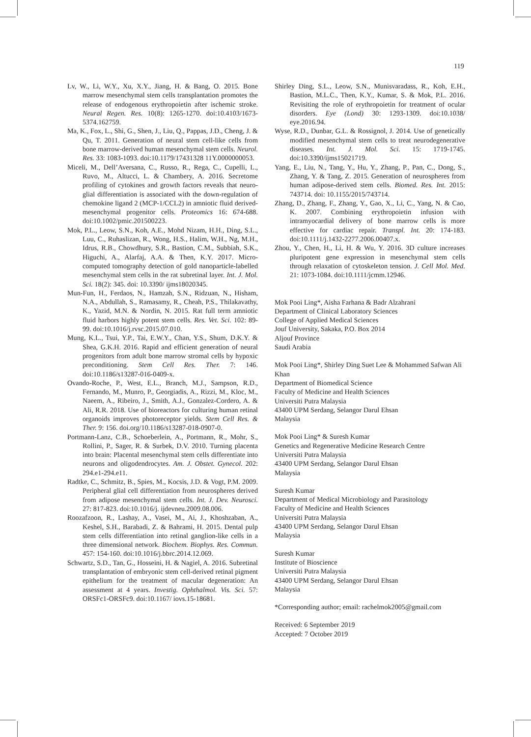119
Lv, W., Li, W.Y., Xu, X.Y., Jiang, H. & Bang, O. 2015. Bone marrow mesenchymal stem cells transplantation promotes the release of endogenous erythropoietin after ischemic stroke. Neural Regen. Res. 10(8): 1265-1270. doi:10.4103/1673-5374.162759.
Ma, K., Fox, L., Shi, G., Shen, J., Liu, Q., Pappas, J.D., Cheng, J. & Qu, T. 2011. Generation of neural stem cell-like cells from bone marrow-derived human mesenchymal stem cells. Neurol. Res. 33: 1083-1093. doi:10.1179/17431328 11Y.0000000053.
Miceli, M., Dell’Aversana, C., Russo, R., Rega, C., Cupelli, L., Ruvo, M., Altucci, L. & Chambery, A. 2016. Secretome profiling of cytokines and growth factors reveals that neuro-glial differentiation is associated with the down-regulation of chemokine ligand 2 (MCP-1/CCL2) in amniotic fluid derived-mesenchymal progenitor cells. Proteomics 16: 674-688. doi:10.1002/pmic.201500223.
Mok, P.L., Leow, S.N., Koh, A.E., Mohd Nizam, H.H., Ding, S.L., Luu, C., Ruhaslizan, R., Wong, H.S., Halim, W.H., Ng, M.H., Idrus, R.B., Chowdhury, S.R., Bastion, C.M., Subbiah, S.K., Higuchi, A., Alarfaj, A.A. & Then, K.Y. 2017. Micro-computed tomography detection of gold nanoparticle-labelled mesenchymal stem cells in the rat subretinal layer. Int. J. Mol. Sci. 18(2): 345. doi: 10.3390/ ijms18020345.
Mun-Fun, H., Ferdaos, N., Hamzah, S.N., Ridzuan, N., Hisham, N.A., Abdullah, S., Ramasamy, R., Cheah, P.S., Thilakavathy, K., Yazid, M.N. & Nordin, N. 2015. Rat full term amniotic fluid harbors highly potent stem cells. Res. Vet. Sci. 102: 89-99. doi:10.1016/j.rvsc.2015.07.010.
Mung, K.L., Tsui, Y.P., Tai, E.W.Y., Chan, Y.S., Shum, D.K.Y. & Shea, G.K.H. 2016. Rapid and efficient generation of neural progenitors from adult bone marrow stromal cells by hypoxic preconditioning. Stem Cell Res. Ther. 7: 146. doi:10.1186/s13287-016-0409-x.
Ovando-Roche, P., West, E.L., Branch, M.J., Sampson, R.D., Fernando, M., Munro, P., Georgiadis, A., Rizzi, M., Kloc, M., Naeem, A., Ribeiro, J., Smith, A.J., Gonzalez-Cordero, A. & Ali, R.R. 2018. Use of bioreactors for culturing human retinal organoids improves photoreceptor yields. Stem Cell Res. & Ther. 9: 156. doi.org/10.1186/s13287-018-0907-0.
Portmann-Lanz, C.B., Schoeberlein, A., Portmann, R., Mohr, S., Rollini, P., Sager, R. & Surbek, D.V. 2010. Turning placenta into brain: Placental mesenchymal stem cells differentiate into neurons and oligodendrocytes. Am. J. Obstet. Gynecol. 202: 294.e1-294.e11.
Radtke, C., Schmitz, B., Spies, M., Kocsis, J.D. & Vogt, P.M. 2009. Peripheral glial cell differentiation from neurospheres derived from adipose mesenchymal stem cells. Int. J. Dev. Neurosci. 27: 817-823. doi:10.1016/j. ijdevneu.2009.08.006.
Roozafzoon, R., Lashay, A., Vasei, M., Ai, J., Khoshzaban, A., Keshel, S.H., Barabadi, Z. & Bahrami, H. 2015. Dental pulp stem cells differentiation into retinal ganglion-like cells in a three dimensional network. Biochem. Biophys. Res. Commun. 457: 154-160. doi:10.1016/j.bbrc.2014.12.069.
Schwartz, S.D., Tan, G., Hosseini, H. & Nagiel, A. 2016. Subretinal transplantation of embryonic stem cell-derived retinal pigment epithelium for the treatment of macular degeneration: An assessment at 4 years. Investig. Ophthalmol. Vis. Sci. 57: ORSFc1-ORSFc9. doi:10.1167/ iovs.15-18681.
Shirley Ding, S.L., Leow, S.N., Munisvaradass, R., Koh, E.H., Bastion, M.L.C., Then, K.Y., Kumar, S. & Mok, P.L. 2016. Revisiting the role of erythropoietin for treatment of ocular disorders. Eye (Lond) 30: 1293-1309. doi:10.1038/ eye.2016.94.
Wyse, R.D., Dunbar, G.L. & Rossignol, J. 2014. Use of genetically modified mesenchymal stem cells to treat neurodegenerative diseases. Int. J. Mol. Sci. 15: 1719-1745. doi:10.3390/ijms15021719.
Yang, E., Liu, N., Tang, Y., Hu, Y., Zhang, P., Pan, C., Dong, S., Zhang, Y. & Tang, Z. 2015. Generation of neurospheres from human adipose-derived stem cells. Biomed. Res. Int. 2015: 743714. doi: 10.1155/2015/743714.
Zhang, D., Zhang, F., Zhang, Y., Gao, X., Li, C., Yang, N. & Cao, K. 2007. Combining erythropoietin infusion with intramyocardial delivery of bone marrow cells is more effective for cardiac repair. Transpl. Int. 20: 174-183. doi:10.1111/j.1432-2277.2006.00407.x.
Zhou, Y., Chen, H., Li, H. & Wu, Y. 2016. 3D culture increases pluripotent gene expression in mesenchymal stem cells through relaxation of cytoskeleton tension. J. Cell Mol. Med. 21: 1073-1084. doi:10.1111/jcmm.12946.
Mok Pooi Ling*, Aisha Farhana & Badr Alzahrani
Department of Clinical Laboratory Sciences
College of Applied Medical Sciences
Jouf University, Sakaka, P.O. Box 2014
Aljouf Province
Saudi Arabia
Mok Pooi Ling*, Shirley Ding Suet Lee & Mohammed Safwan Ali Khan
Department of Biomedical Science
Faculty of Medicine and Health Sciences
Universiti Putra Malaysia
43400 UPM Serdang, Selangor Darul Ehsan
Malaysia
Mok Pooi Ling* & Suresh Kumar
Genetics and Regenerative Medicine Research Centre
Universiti Putra Malaysia
43400 UPM Serdang, Selangor Darul Ehsan
Malaysia
Suresh Kumar
Department of Medical Microbiology and Parasitology
Faculty of Medicine and Health Sciences
Universiti Putra Malaysia
43400 UPM Serdang, Selangor Darul Ehsan
Malaysia
Suresh Kumar
Institute of Bioscience
Universiti Putra Malaysia
43400 UPM Serdang, Selangor Darul Ehsan
Malaysia
*Corresponding author; email: rachelmok2005@gmail.com
Received: 6 September 2019
Accepted: 7 October 2019